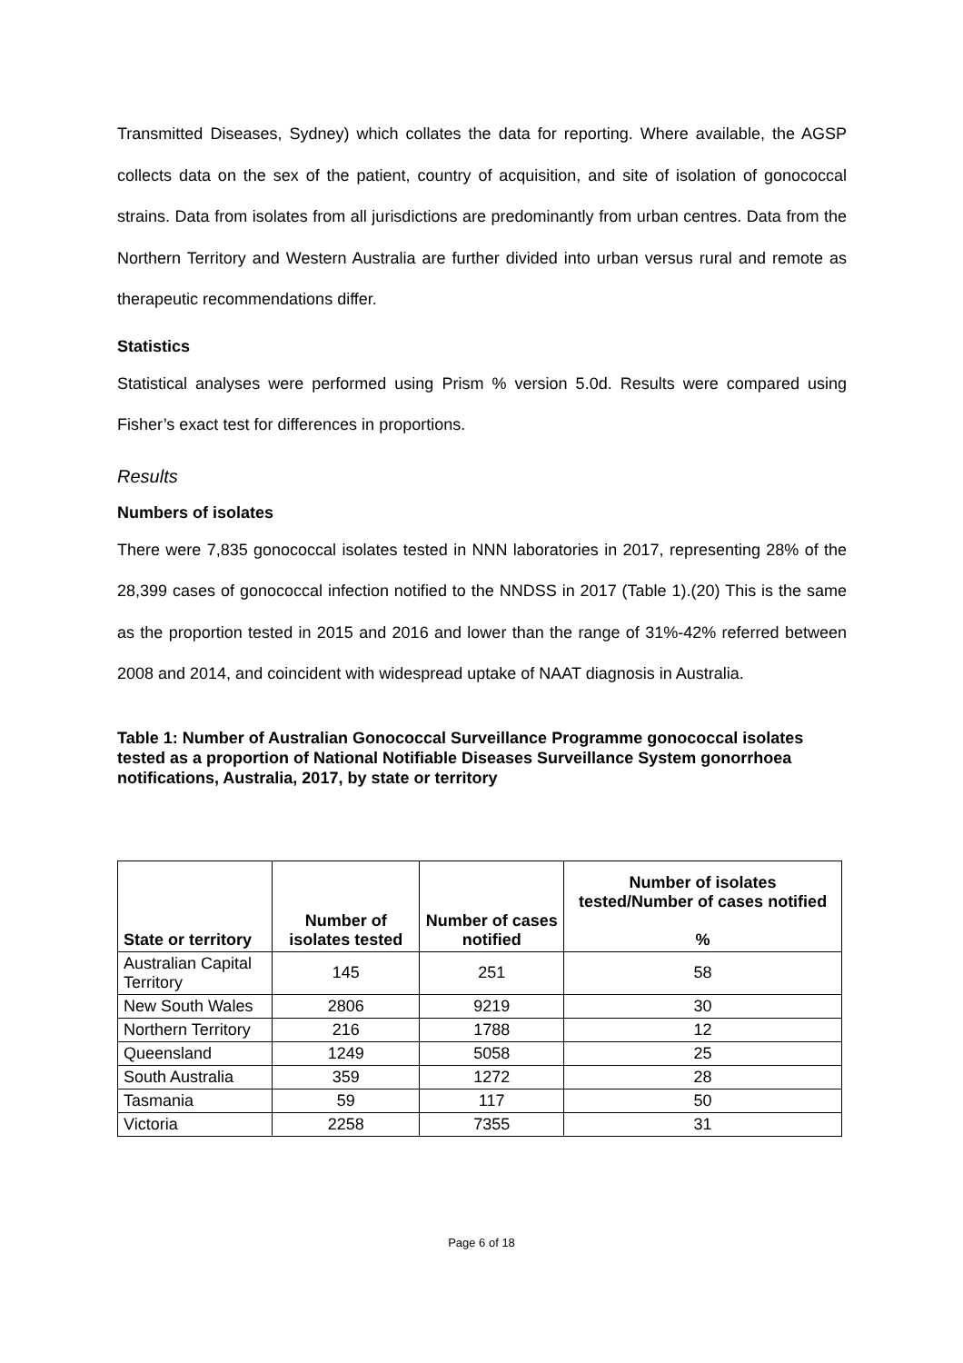Transmitted Diseases, Sydney) which collates the data for reporting. Where available, the AGSP collects data on the sex of the patient, country of acquisition, and site of isolation of gonococcal strains. Data from isolates from all jurisdictions are predominantly from urban centres. Data from the Northern Territory and Western Australia are further divided into urban versus rural and remote as therapeutic recommendations differ.
Statistics
Statistical analyses were performed using Prism % version 5.0d. Results were compared using Fisher’s exact test for differences in proportions.
Results
Numbers of isolates
There were 7,835 gonococcal isolates tested in NNN laboratories in 2017, representing 28% of the 28,399 cases of gonococcal infection notified to the NNDSS in 2017 (Table 1).(20) This is the same as the proportion tested in 2015 and 2016 and lower than the range of 31%-42% referred between 2008 and 2014, and coincident with widespread uptake of NAAT diagnosis in Australia.
Table 1: Number of Australian Gonococcal Surveillance Programme gonococcal isolates tested as a proportion of National Notifiable Diseases Surveillance System gonorrhoea notifications, Australia, 2017, by state or territory
| State or territory | Number of isolates tested | Number of cases notified | Number of isolates tested/Number of cases notified % |
| --- | --- | --- | --- |
| Australian Capital Territory | 145 | 251 | 58 |
| New South Wales | 2806 | 9219 | 30 |
| Northern Territory | 216 | 1788 | 12 |
| Queensland | 1249 | 5058 | 25 |
| South Australia | 359 | 1272 | 28 |
| Tasmania | 59 | 117 | 50 |
| Victoria | 2258 | 7355 | 31 |
Page 6 of 18